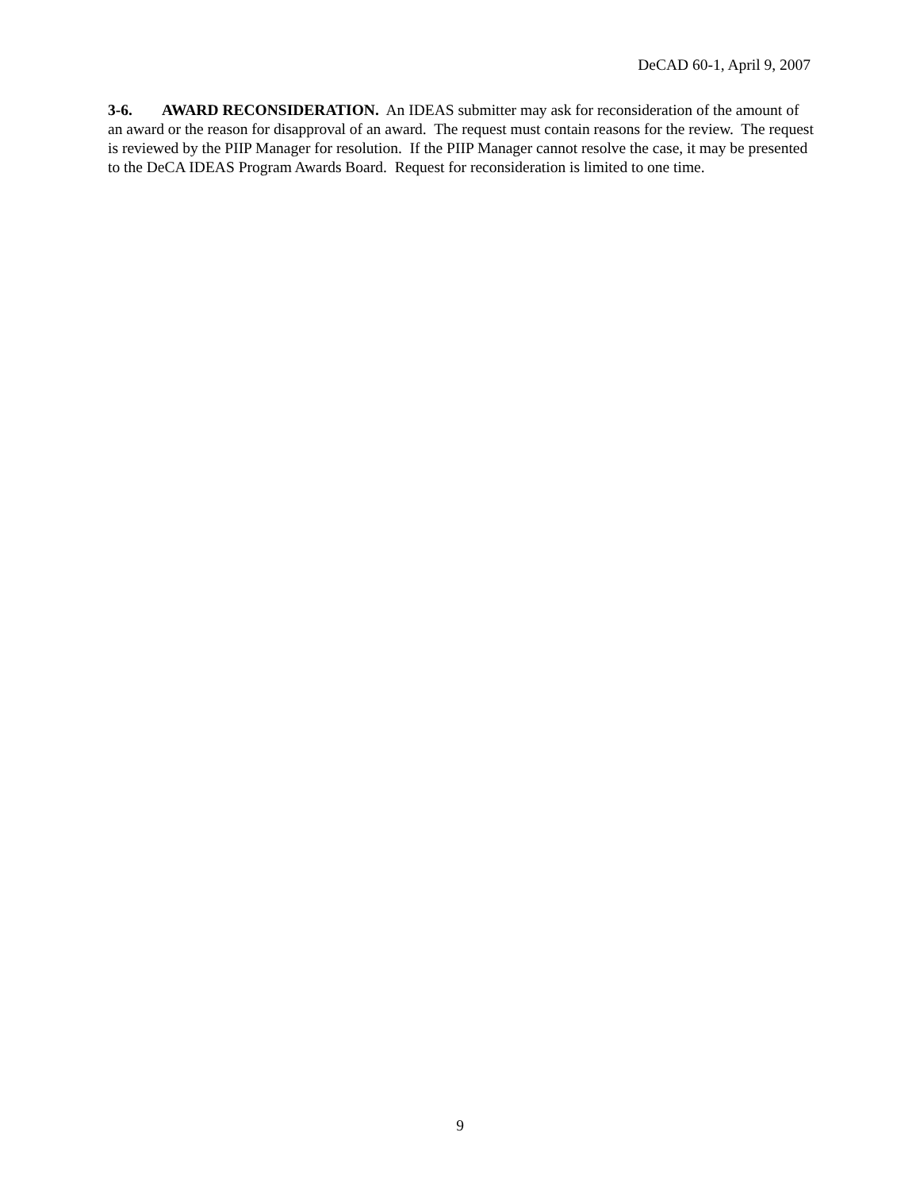DeCAD 60-1, April 9, 2007
3-6. AWARD RECONSIDERATION. An IDEAS submitter may ask for reconsideration of the amount of an award or the reason for disapproval of an award. The request must contain reasons for the review. The request is reviewed by the PIIP Manager for resolution. If the PIIP Manager cannot resolve the case, it may be presented to the DeCA IDEAS Program Awards Board. Request for reconsideration is limited to one time.
9